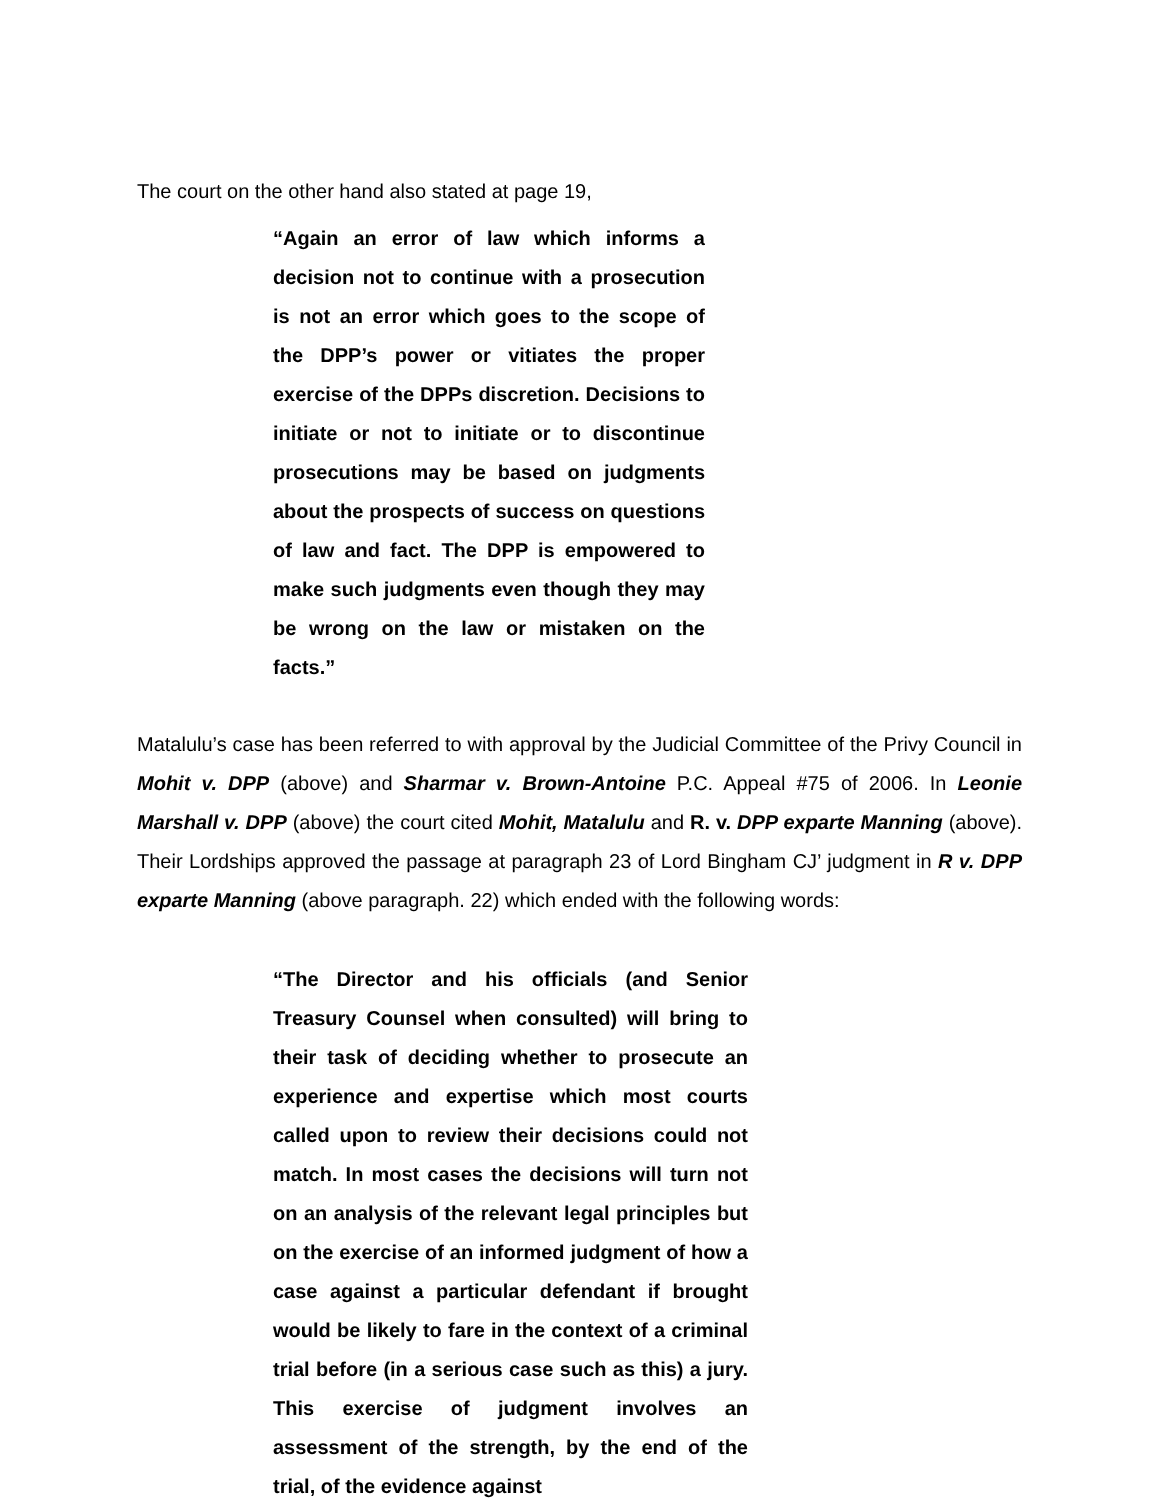The court on the other hand also stated at page 19,
“Again an error of law which informs a decision not to continue with a prosecution is not an error which goes to the scope of the DPP’s power or vitiates the proper exercise of the DPPs discretion. Decisions to initiate or not to initiate or to discontinue prosecutions may be based on judgments about the prospects of success on questions of law and fact. The DPP is empowered to make such judgments even though they may be wrong on the law or mistaken on the facts.”
Matalulu’s case has been referred to with approval by the Judicial Committee of the Privy Council in Mohit v. DPP (above) and Sharmar v. Brown-Antoine P.C. Appeal #75 of 2006. In Leonie Marshall v. DPP (above) the court cited Mohit, Matalulu and R. v. DPP exparte Manning (above). Their Lordships approved the passage at paragraph 23 of Lord Bingham CJ’ judgment in R v. DPP exparte Manning (above paragraph. 22) which ended with the following words:
“The Director and his officials (and Senior Treasury Counsel when consulted) will bring to their task of deciding whether to prosecute an experience and expertise which most courts called upon to review their decisions could not match. In most cases the decisions will turn not on an analysis of the relevant legal principles but on the exercise of an informed judgment of how a case against a particular defendant if brought would be likely to fare in the context of a criminal trial before (in a serious case such as this) a jury. This exercise of judgment involves an assessment of the strength, by the end of the trial, of the evidence against